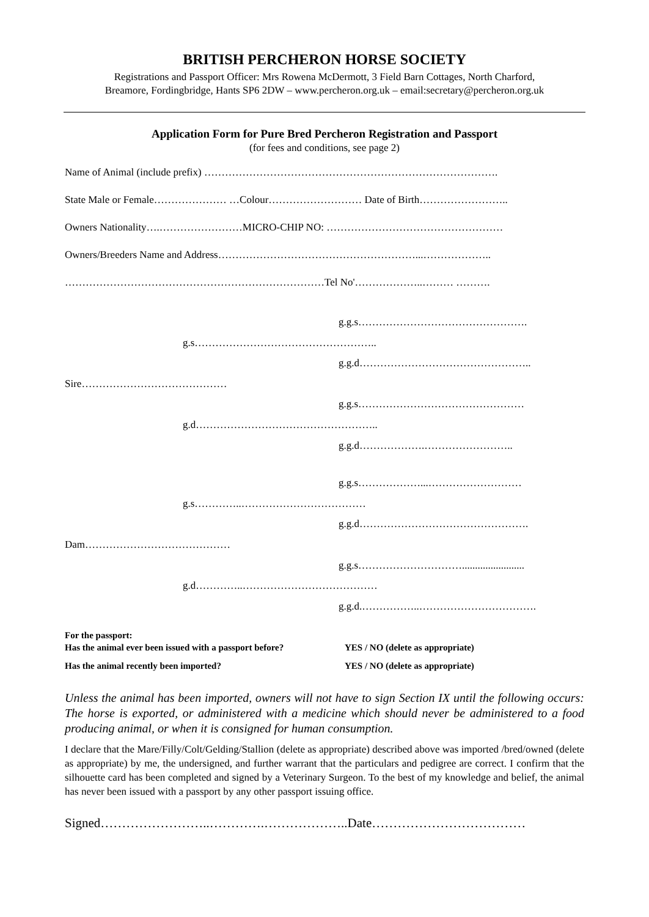BRITISH PERCHERON HORSE SOCIETY
Registrations and Passport Officer: Mrs Rowena McDermott, 3 Field Barn Cottages, North Charford,
Breamore, Fordingbridge, Hants SP6 2DW – www.percheron.org.uk – email:secretary@percheron.org.uk
Application Form for Pure Bred Percheron Registration and Passport
(for fees and conditions, see page 2)
Name of Animal (include prefix) ………………………………………………………………………….
State Male or Female………………… …Colour……………………… Date of Birth……………………..
Owners Nationality….……………………MICRO-CHIP NO: ……………………………………………
Owners/Breeders Name and Address…………………………………………………...………………..
…………………………………………………………………Tel No'………………..……… ……….
g.g.s………………………………………….
g.s……………………………………………..
g.g.d…………………………………………..
Sire……………………………………
g.g.s…………………………………………
g.d……………………………………………..
g.g.d……………….……………………..
g.g.s………………...………………………
g.s…………..………………………………
g.g.d………………………………………….
Dam……………………………………
g.g.s…………………………........................
g.d…………..…………………………………
g.g.d.……………..…………………………….
For the passport:
Has the animal ever been issued with a passport before? YES / NO (delete as appropriate)
Has the animal recently been imported? YES / NO (delete as appropriate)
Unless the animal has been imported, owners will not have to sign Section IX until the following occurs: The horse is exported, or administered with a medicine which should never be administered to a food producing animal, or when it is consigned for human consumption.
I declare that the Mare/Filly/Colt/Gelding/Stallion (delete as appropriate) described above was imported /bred/owned (delete as appropriate) by me, the undersigned, and further warrant that the particulars and pedigree are correct. I confirm that the silhouette card has been completed and signed by a Veterinary Surgeon. To the best of my knowledge and belief, the animal has never been issued with a passport by any other passport issuing office.
Signed……………………..………….………………..Date………………………………